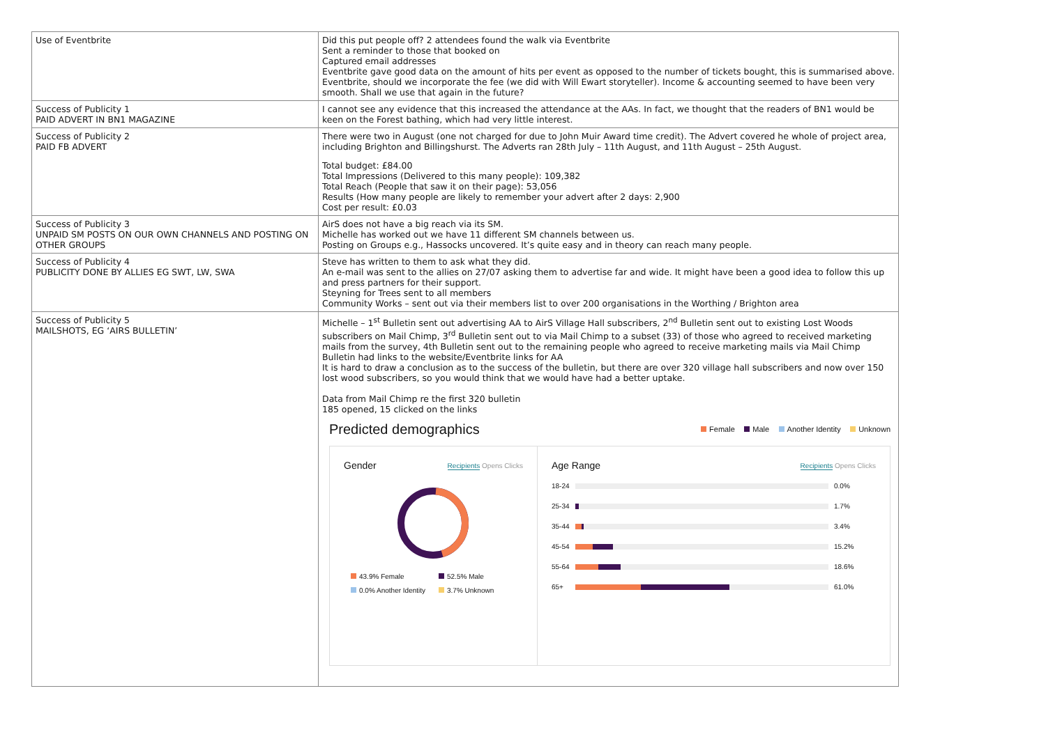| Use of Eventbrite | Did this put people off? 2 attendees found the walk via Eventbrite Sent a reminder to those that booked on Captured email addresses Eventbrite gave good data on the amount of hits per event as opposed to the number of tickets bought, this is summarised above. Eventbrite, should we incorporate the fee (we did with Will Ewart storyteller). Income & accounting seemed to have been very smooth. Shall we use that again in the future? |
| Success of Publicity 1 PAID ADVERT IN BN1 MAGAZINE | I cannot see any evidence that this increased the attendance at the AAs. In fact, we thought that the readers of BN1 would be keen on the Forest bathing, which had very little interest. |
| Success of Publicity 2 PAID FB ADVERT | There were two in August (one not charged for due to John Muir Award time credit). The Advert covered he whole of project area, including Brighton and Billingshurst. The Adverts ran 28th July – 11th August, and 11th August – 25th August. Total budget: £84.00 Total Impressions (Delivered to this many people): 109,382 Total Reach (People that saw it on their page): 53,056 Results (How many people are likely to remember your advert after 2 days: 2,900 Cost per result: £0.03 |
| Success of Publicity 3 UNPAID SM POSTS ON OUR OWN CHANNELS AND POSTING ON OTHER GROUPS | AirS does not have a big reach via its SM. Michelle has worked out we have 11 different SM channels between us. Posting on Groups e.g., Hassocks uncovered. It’s quite easy and in theory can reach many people. |
| Success of Publicity 4 PUBLICITY DONE BY ALLIES EG SWT, LW, SWA | Steve has written to them to ask what they did. An e-mail was sent to the allies on 27/07 asking them to advertise far and wide. It might have been a good idea to follow this up and press partners for their support. Steyning for Trees sent to all members Community Works – sent out via their members list to over 200 organisations in the Worthing / Brighton area |
| Success of Publicity 5 MAILSHOTS, EG ‘AIRS BULLETIN’ | Michelle – 1<sup>st</sup> Bulletin sent out advertising AA to AirS Village Hall subscribers, 2<sup>nd</sup> Bulletin sent out to existing Lost Woods subscribers on Mail Chimp, 3<sup>rd</sup> Bulletin sent out to via Mail Chimp to a subset (33) of those who agreed to received marketing mails from the survey, 4th Bulletin sent out to the remaining people who agreed to receive marketing mails via Mail Chimp Bulletin had links to the website/Eventbrite links for AA It is hard to draw a conclusion as to the success of the bulletin, but there are over 320 village hall subscribers and now over 150 lost wood subscribers, so you would think that we would have had a better uptake. Data from Mail Chimp re the first 320 bulletin 185 opened, 15 clicked on the links Predicted demographics Female Male Another Identity Unknown Gender Recipients Opens Clicks 43.9% Female 52.5% Male 0.0% Another Identity 3.7% Unknown Age Range Recipients Opens Clicks 18-24 0.0% 25-34 1.7% 35-44 3.4% 45-54 15.2% 55-64 18.6% 65+ 61.0% |